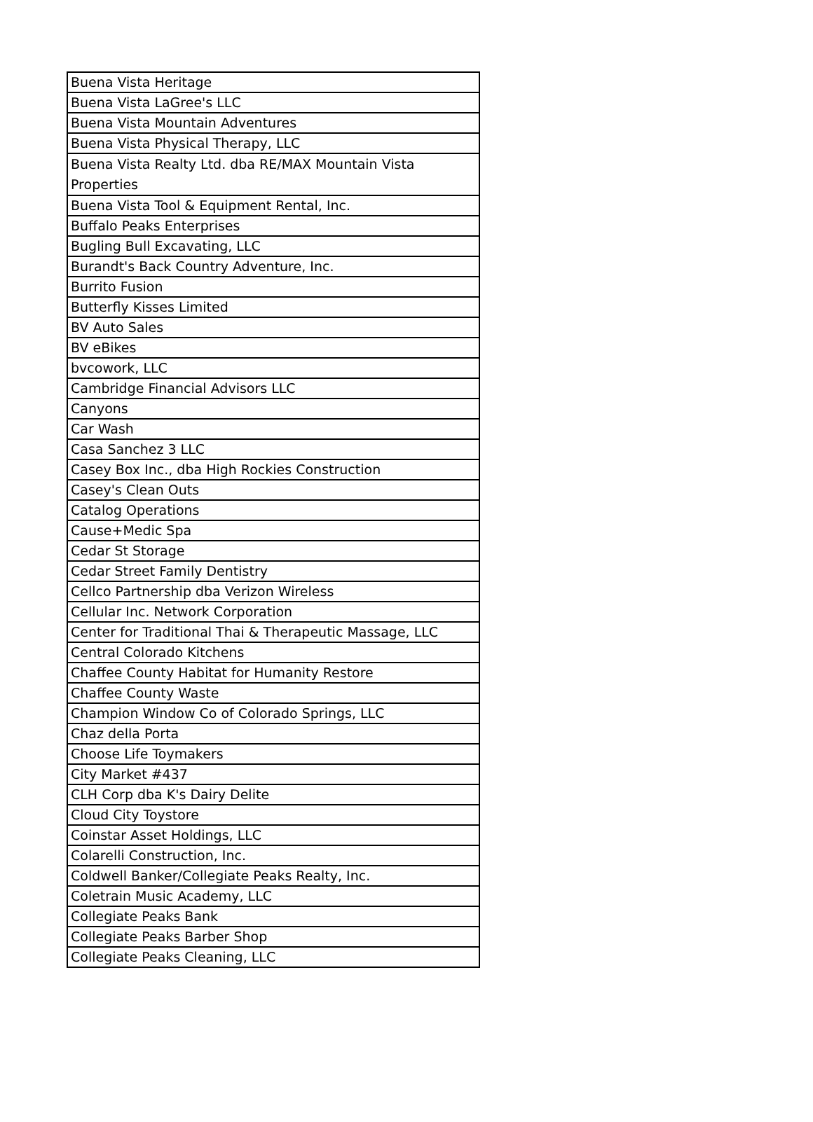| Buena Vista Heritage |
| Buena Vista LaGree's LLC |
| Buena Vista Mountain Adventures |
| Buena Vista Physical Therapy, LLC |
| Buena Vista Realty Ltd. dba RE/MAX Mountain Vista Properties |
| Buena Vista Tool & Equipment Rental, Inc. |
| Buffalo Peaks Enterprises |
| Bugling Bull Excavating, LLC |
| Burandt's Back Country Adventure, Inc. |
| Burrito Fusion |
| Butterfly Kisses Limited |
| BV Auto Sales |
| BV eBikes |
| bvcowork, LLC |
| Cambridge Financial Advisors LLC |
| Canyons |
| Car Wash |
| Casa Sanchez 3 LLC |
| Casey Box Inc., dba High Rockies Construction |
| Casey's Clean Outs |
| Catalog Operations |
| Cause+Medic Spa |
| Cedar St Storage |
| Cedar Street Family Dentistry |
| Cellco Partnership dba Verizon Wireless |
| Cellular Inc. Network Corporation |
| Center for Traditional Thai & Therapeutic Massage, LLC |
| Central Colorado Kitchens |
| Chaffee County Habitat for Humanity Restore |
| Chaffee County Waste |
| Champion Window Co of Colorado Springs, LLC |
| Chaz della Porta |
| Choose Life Toymakers |
| City Market #437 |
| CLH Corp dba K's Dairy Delite |
| Cloud City Toystore |
| Coinstar Asset Holdings, LLC |
| Colarelli Construction, Inc. |
| Coldwell Banker/Collegiate Peaks Realty, Inc. |
| Coletrain Music Academy, LLC |
| Collegiate Peaks Bank |
| Collegiate Peaks Barber Shop |
| Collegiate Peaks Cleaning, LLC |